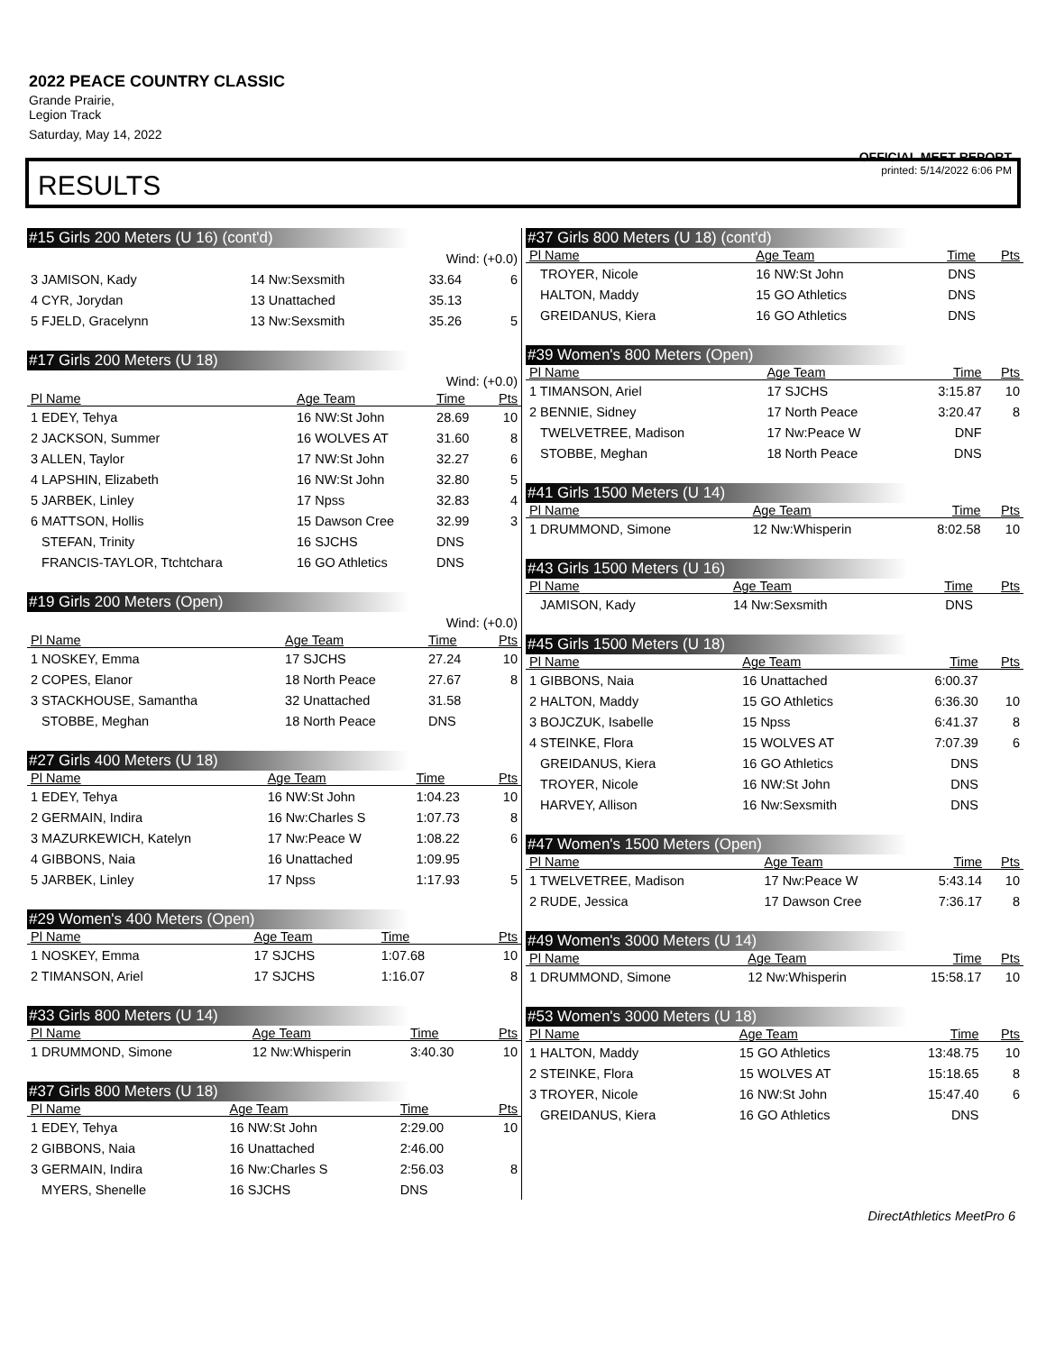2022 PEACE COUNTRY CLASSIC
Grande Prairie,
Legion Track
Saturday, May 14, 2022
OFFICIAL MEET REPORT
printed: 5/14/2022 6:06 PM
RESULTS
#15 Girls 200 Meters (U 16) (cont'd)
| Wind: (+0.0) | | | |
| 3 JAMISON, Kady | 14 Nw:Sexsmith | 33.64 | 6 |
| 4 CYR, Jorydan | 13 Unattached | 35.13 | |
| 5 FJELD, Gracelynn | 13 Nw:Sexsmith | 35.26 | 5 |
#17 Girls 200 Meters (U 18)
| Wind: (+0.0) | | | |
| Pl Name | Age Team | Time | Pts |
| 1 EDEY, Tehya | 16 NW:St John | 28.69 | 10 |
| 2 JACKSON, Summer | 16 WOLVES AT | 31.60 | 8 |
| 3 ALLEN, Taylor | 17 NW:St John | 32.27 | 6 |
| 4 LAPSHIN, Elizabeth | 16 NW:St John | 32.80 | 5 |
| 5 JARBEK, Linley | 17 Npss | 32.83 | 4 |
| 6 MATTSON, Hollis | 15 Dawson Cree | 32.99 | 3 |
| STEFAN, Trinity | 16 SJCHS | DNS | |
| FRANCIS-TAYLOR, Ttchtchara | 16 GO Athletics | DNS | |
#19 Girls 200 Meters (Open)
| Wind: (+0.0) | | | |
| Pl Name | Age Team | Time | Pts |
| 1 NOSKEY, Emma | 17 SJCHS | 27.24 | 10 |
| 2 COPES, Elanor | 18 North Peace | 27.67 | 8 |
| 3 STACKHOUSE, Samantha | 32 Unattached | 31.58 | |
| STOBBE, Meghan | 18 North Peace | DNS | |
#27 Girls 400 Meters (U 18)
| Pl Name | Age Team | Time | Pts |
| --- | --- | --- | --- |
| 1 EDEY, Tehya | 16 NW:St John | 1:04.23 | 10 |
| 2 GERMAIN, Indira | 16 Nw:Charles S | 1:07.73 | 8 |
| 3 MAZURKEWICH, Katelyn | 17 Nw:Peace W | 1:08.22 | 6 |
| 4 GIBBONS, Naia | 16 Unattached | 1:09.95 | |
| 5 JARBEK, Linley | 17 Npss | 1:17.93 | 5 |
#29 Women's 400 Meters (Open)
| Pl Name | Age Team | Time | Pts |
| --- | --- | --- | --- |
| 1 NOSKEY, Emma | 17 SJCHS | 1:07.68 | 10 |
| 2 TIMANSON, Ariel | 17 SJCHS | 1:16.07 | 8 |
#33 Girls 800 Meters (U 14)
| Pl Name | Age Team | Time | Pts |
| --- | --- | --- | --- |
| 1 DRUMMOND, Simone | 12 Nw:Whisperin | 3:40.30 | 10 |
#37 Girls 800 Meters (U 18)
| Pl Name | Age Team | Time | Pts |
| --- | --- | --- | --- |
| 1 EDEY, Tehya | 16 NW:St John | 2:29.00 | 10 |
| 2 GIBBONS, Naia | 16 Unattached | 2:46.00 | |
| 3 GERMAIN, Indira | 16 Nw:Charles S | 2:56.03 | 8 |
| MYERS, Shenelle | 16 SJCHS | DNS | |
#37 Girls 800 Meters (U 18) (cont'd)
| Pl Name | Age Team | Time | Pts |
| --- | --- | --- | --- |
| TROYER, Nicole | 16 NW:St John | DNS | |
| HALTON, Maddy | 15 GO Athletics | DNS | |
| GREIDANUS, Kiera | 16 GO Athletics | DNS | |
#39 Women's 800 Meters (Open)
| Pl Name | Age Team | Time | Pts |
| --- | --- | --- | --- |
| 1 TIMANSON, Ariel | 17 SJCHS | 3:15.87 | 10 |
| 2 BENNIE, Sidney | 17 North Peace | 3:20.47 | 8 |
| TWELVETREE, Madison | 17 Nw:Peace W | DNF | |
| STOBBE, Meghan | 18 North Peace | DNS | |
#41 Girls 1500 Meters (U 14)
| Pl Name | Age Team | Time | Pts |
| --- | --- | --- | --- |
| 1 DRUMMOND, Simone | 12 Nw:Whisperin | 8:02.58 | 10 |
#43 Girls 1500 Meters (U 16)
| Pl Name | Age Team | Time | Pts |
| --- | --- | --- | --- |
| JAMISON, Kady | 14 Nw:Sexsmith | DNS | |
#45 Girls 1500 Meters (U 18)
| Pl Name | Age Team | Time | Pts |
| --- | --- | --- | --- |
| 1 GIBBONS, Naia | 16 Unattached | 6:00.37 | |
| 2 HALTON, Maddy | 15 GO Athletics | 6:36.30 | 10 |
| 3 BOJCZUK, Isabelle | 15 Npss | 6:41.37 | 8 |
| 4 STEINKE, Flora | 15 WOLVES AT | 7:07.39 | 6 |
| GREIDANUS, Kiera | 16 GO Athletics | DNS | |
| TROYER, Nicole | 16 NW:St John | DNS | |
| HARVEY, Allison | 16 Nw:Sexsmith | DNS | |
#47 Women's 1500 Meters (Open)
| Pl Name | Age Team | Time | Pts |
| --- | --- | --- | --- |
| 1 TWELVETREE, Madison | 17 Nw:Peace W | 5:43.14 | 10 |
| 2 RUDE, Jessica | 17 Dawson Cree | 7:36.17 | 8 |
#49 Women's 3000 Meters (U 14)
| Pl Name | Age Team | Time | Pts |
| --- | --- | --- | --- |
| 1 DRUMMOND, Simone | 12 Nw:Whisperin | 15:58.17 | 10 |
#53 Women's 3000 Meters (U 18)
| Pl Name | Age Team | Time | Pts |
| --- | --- | --- | --- |
| 1 HALTON, Maddy | 15 GO Athletics | 13:48.75 | 10 |
| 2 STEINKE, Flora | 15 WOLVES AT | 15:18.65 | 8 |
| 3 TROYER, Nicole | 16 NW:St John | 15:47.40 | 6 |
| GREIDANUS, Kiera | 16 GO Athletics | DNS | |
DirectAthletics MeetPro 6